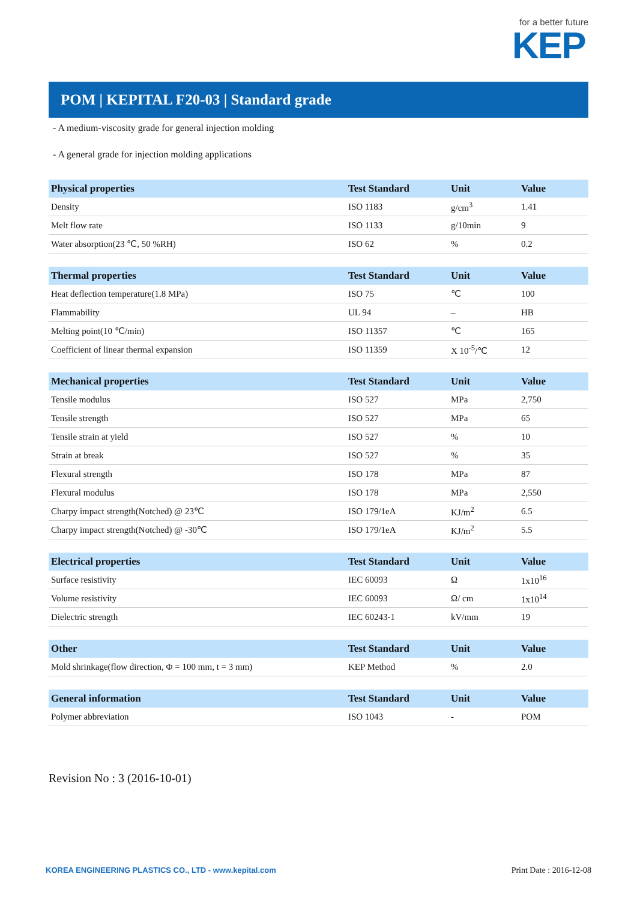for a better future
KEP
POM | KEPITAL F20-03 | Standard grade
- A medium-viscosity grade for general injection molding
- A general grade for injection molding applications
| Physical properties | Test Standard | Unit | Value |
| --- | --- | --- | --- |
| Density | ISO 1183 | g/cm<sup>3</sup> | 1.41 |
| Melt flow rate | ISO 1133 | g/10min | 9 |
| Water absorption(23 ℃, 50 %RH) | ISO 62 | % | 0.2 |
| Thermal properties | Test Standard | Unit | Value |
| --- | --- | --- | --- |
| Heat deflection temperature(1.8 MPa) | ISO 75 | ℃ | 100 |
| Flammability | UL 94 | – | HB |
| Melting point(10 ℃/min) | ISO 11357 | ℃ | 165 |
| Coefficient of linear thermal expansion | ISO 11359 | X 10<sup>-5</sup>/℃ | 12 |
| Mechanical properties | Test Standard | Unit | Value |
| --- | --- | --- | --- |
| Tensile modulus | ISO 527 | MPa | 2,750 |
| Tensile strength | ISO 527 | MPa | 65 |
| Tensile strain at yield | ISO 527 | % | 10 |
| Strain at break | ISO 527 | % | 35 |
| Flexural strength | ISO 178 | MPa | 87 |
| Flexural modulus | ISO 178 | MPa | 2,550 |
| Charpy impact strength(Notched) @ 23℃ | ISO 179/1eA | KJ/m<sup>2</sup> | 6.5 |
| Charpy impact strength(Notched) @ -30℃ | ISO 179/1eA | KJ/m<sup>2</sup> | 5.5 |
| Electrical properties | Test Standard | Unit | Value |
| --- | --- | --- | --- |
| Surface resistivity | IEC 60093 | Ω | 1x10<sup>16</sup> |
| Volume resistivity | IEC 60093 | Ω/ cm | 1x10<sup>14</sup> |
| Dielectric strength | IEC 60243-1 | kV/mm | 19 |
| Other | Test Standard | Unit | Value |
| --- | --- | --- | --- |
| Mold shrinkage(flow direction, Φ = 100 mm, t = 3 mm) | KEP Method | % | 2.0 |
| General information | Test Standard | Unit | Value |
| --- | --- | --- | --- |
| Polymer abbreviation | ISO 1043 | - | POM |
Revision No : 3 (2016-10-01)
KOREA ENGINEERING PLASTICS CO., LTD - www.kepital.com
Print Date : 2016-12-08